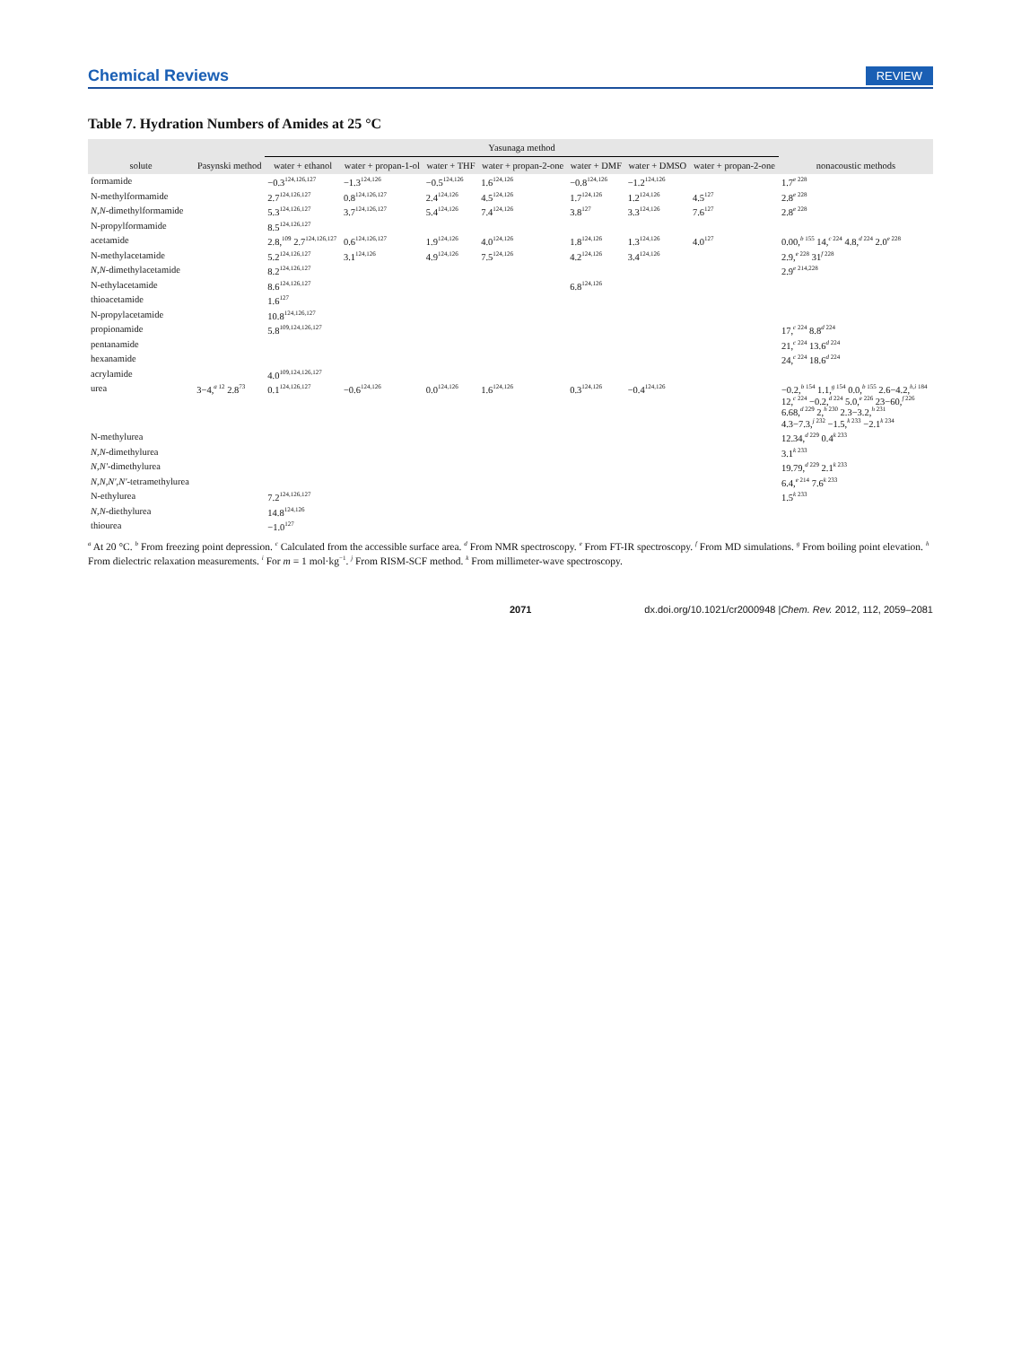Chemical Reviews REVIEW
Table 7. Hydration Numbers of Amides at 25 °C
| solute | Pasynski method | Yasunaga method | | | | | | | nonacoustic methods |
| --- | --- | --- | --- | --- | --- | --- | --- | --- | --- |
| | | water + ethanol | water + propan-1-ol | water + THF | water + propan-2-one | water + DMF | water + DMSO | water + propan-2-one | |
| formamide | | −0.3<sup>124,126,127</sup> | −1.3<sup>124,126</sup> | −0.5<sup>124,126</sup> | 1.6<sup>124,126</sup> | −0.8<sup>124,126</sup> | −1.2<sup>124,126</sup> | | 1.7<sup>e 228</sup> |
| N-methylformamide | | 2.7<sup>124,126,127</sup> | 0.8<sup>124,126,127</sup> | 2.4<sup>124,126</sup> | 4.5<sup>124,126</sup> | 1.7<sup>124,126</sup> | 1.2<sup>124,126</sup> | 4.5<sup>127</sup> | 2.8<sup>e 228</sup> |
| N,N -dimethylformamide | | 5.3<sup>124,126,127</sup> | 3.7<sup>124,126,127</sup> | 5.4<sup>124,126</sup> | 7.4<sup>124,126</sup> | 3.8<sup>127</sup> | 3.3<sup>124,126</sup> | 7.6<sup>127</sup> | 2.8<sup>e 228</sup> |
| N-propylformamide | | 8.5<sup>124,126,127</sup> | | | | | | | |
| acetamide | | 2.8,<sup>109</sup> 2.7<sup>124,126,127</sup> | 0.6<sup>124,126,127</sup> | 1.9<sup>124,126</sup> | 4.0<sup>124,126</sup> | 1.8<sup>124,126</sup> | 1.3<sup>124,126</sup> | 4.0<sup>127</sup> | 0.00,<sup>b 155</sup> 14,<sup>c 224</sup> 4.8,<sup>d 224</sup> 2.0<sup>e 228</sup> |
| N-methylacetamide | | 5.2<sup>124,126,127</sup> | 3.1<sup>124,126</sup> | 4.9<sup>124,126</sup> | 7.5<sup>124,126</sup> | 4.2<sup>124,126</sup> | 3.4<sup>124,126</sup> | | 2.9,<sup>e 228</sup> 31<sup>f 228</sup> |
| N,N -dimethylacetamide | | 8.2<sup>124,126,127</sup> | | | | | | | 2.9<sup>e 214,228</sup> |
| N-ethylacetamide | | 8.6<sup>124,126,127</sup> | | | | 6.8<sup>124,126</sup> | | | |
| thioacetamide | | 1.6<sup>127</sup> | | | | | | | |
| N-propylacetamide | | 10.8<sup>124,126,127</sup> | | | | | | | |
| propionamide | | 5.8<sup>109,124,126,127</sup> | | | | | | | 17,<sup>c 224</sup> 8.8<sup>d 224</sup> |
| pentanamide | | | | | | | | | 21,<sup>c 224</sup> 13.6<sup>d 224</sup> |
| hexanamide | | | | | | | | | 24,<sup>c 224</sup> 18.6<sup>d 224</sup> |
| acrylamide | | 4.0<sup>109,124,126,127</sup> | | | | | | | |
| urea | 3−4,<sup>a 12</sup> 2.8<sup>73</sup> | 0.1<sup>124,126,127</sup> | −0.6<sup>124,126</sup> | 0.0<sup>124,126</sup> | 1.6<sup>124,126</sup> | 0.3<sup>124,126</sup> | −0.4<sup>124,126</sup> | | −0.2,<sup>b 154</sup> 1.1,<sup>g 154</sup> 0.0,<sup>b 155</sup> 2.6−4.2,<sup>h,i 184</sup> 12,<sup>c 224</sup> −0.2,<sup>d 224</sup> 5.0,<sup>e 226</sup> 23−60,<sup>f 226</sup> 6.68,<sup>d 229</sup> 2,<sup>h 230</sup> 2.3−3.2,<sup>h 231</sup> 4.3−7.3,<sup>j 232</sup> −1.5,<sup>k 233</sup> −2.1<sup>k 234</sup> |
| N-methylurea | | | | | | | | | 12.34,<sup>d 229</sup> 0.4<sup>k 233</sup> |
| N,N -dimethylurea | | | | | | | | | 3.1<sup>k 233</sup> |
| N,N′ -dimethylurea | | | | | | | | | 19.79,<sup>d 229</sup> 2.1<sup>k 233</sup> |
| N,N,N′,N′ -tetramethylurea | | | | | | | | | 6.4,<sup>e 214</sup> 7.6<sup>k 233</sup> |
| N-ethylurea | | 7.2<sup>124,126,127</sup> | | | | | | | 1.5<sup>k 233</sup> |
| N,N -diethylurea | | 14.8<sup>124,126</sup> | | | | | | | |
| thiourea | | −1.0<sup>127</sup> | | | | | | | |
<sup>a</sup> At 20 °C. <sup>b</sup> From freezing point depression. <sup>c</sup> Calculated from the accessible surface area. <sup>d</sup> From NMR spectroscopy. <sup>e</sup> From FT-IR spectroscopy. <sup>f</sup> From MD simulations. <sup>g</sup> From boiling point elevation. <sup>h</sup> From dielectric relaxation measurements. <sup>i</sup> For m = 1 mol·kg<sup>−1</sup>. <sup>j</sup> From RISM-SCF method. <sup>k</sup> From millimeter-wave spectroscopy.
2071 dx.doi.org/10.1021/cr2000948 |Chem. Rev. 2012, 112, 2059–2081